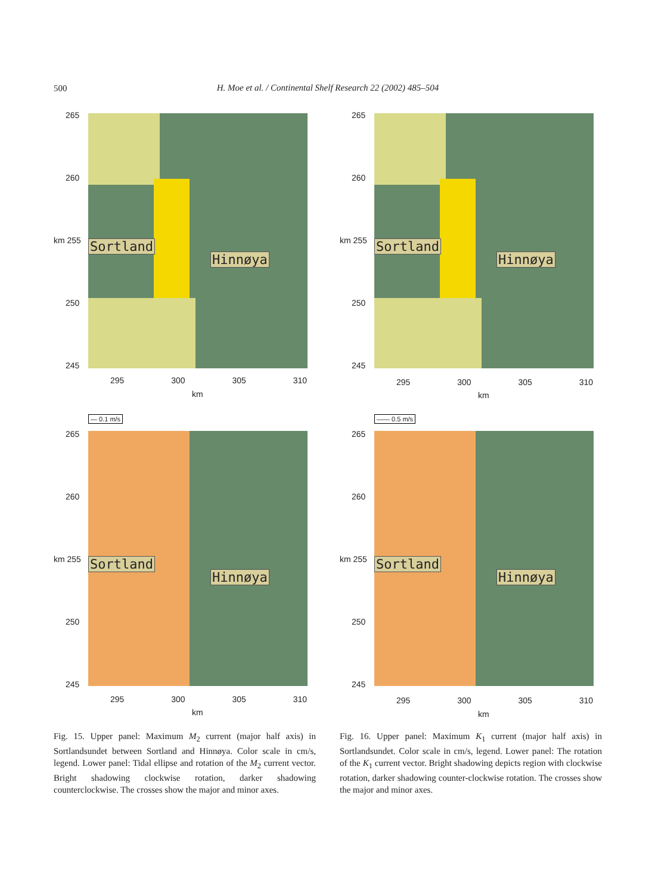500
H. Moe et al. / Continental Shelf Research 22 (2002) 485–504
Sortland
Hinnøya
265
260
km 255
250
245
295 300 305 310
km
— 0.1 m/s
Sortland
Hinnøya
265
260
km 255
250
245
295 300 305 310
km
Fig. 15. Upper panel: Maximum M<sub>2</sub> current (major half axis) in Sortlandsundet between Sortland and Hinnøya. Color scale in cm/s, legend. Lower panel: Tidal ellipse and rotation of the M<sub>2</sub> current vector. Bright shadowing clockwise rotation, darker shadowing counterclockwise. The crosses show the major and minor axes.
Sortland
Hinnøya
265
260
km 255
250
245
295 300 305 310
km
—— 0.5 m/s
Sortland
Hinnøya
265
260
km 255
250
245
295 300 305 310
km
Fig. 16. Upper panel: Maximum K<sub>1</sub> current (major half axis) in Sortlandsundet. Color scale in cm/s, legend. Lower panel: The rotation of the K<sub>1</sub> current vector. Bright shadowing depicts region with clockwise rotation, darker shadowing counter-clockwise rotation. The crosses show the major and minor axes.